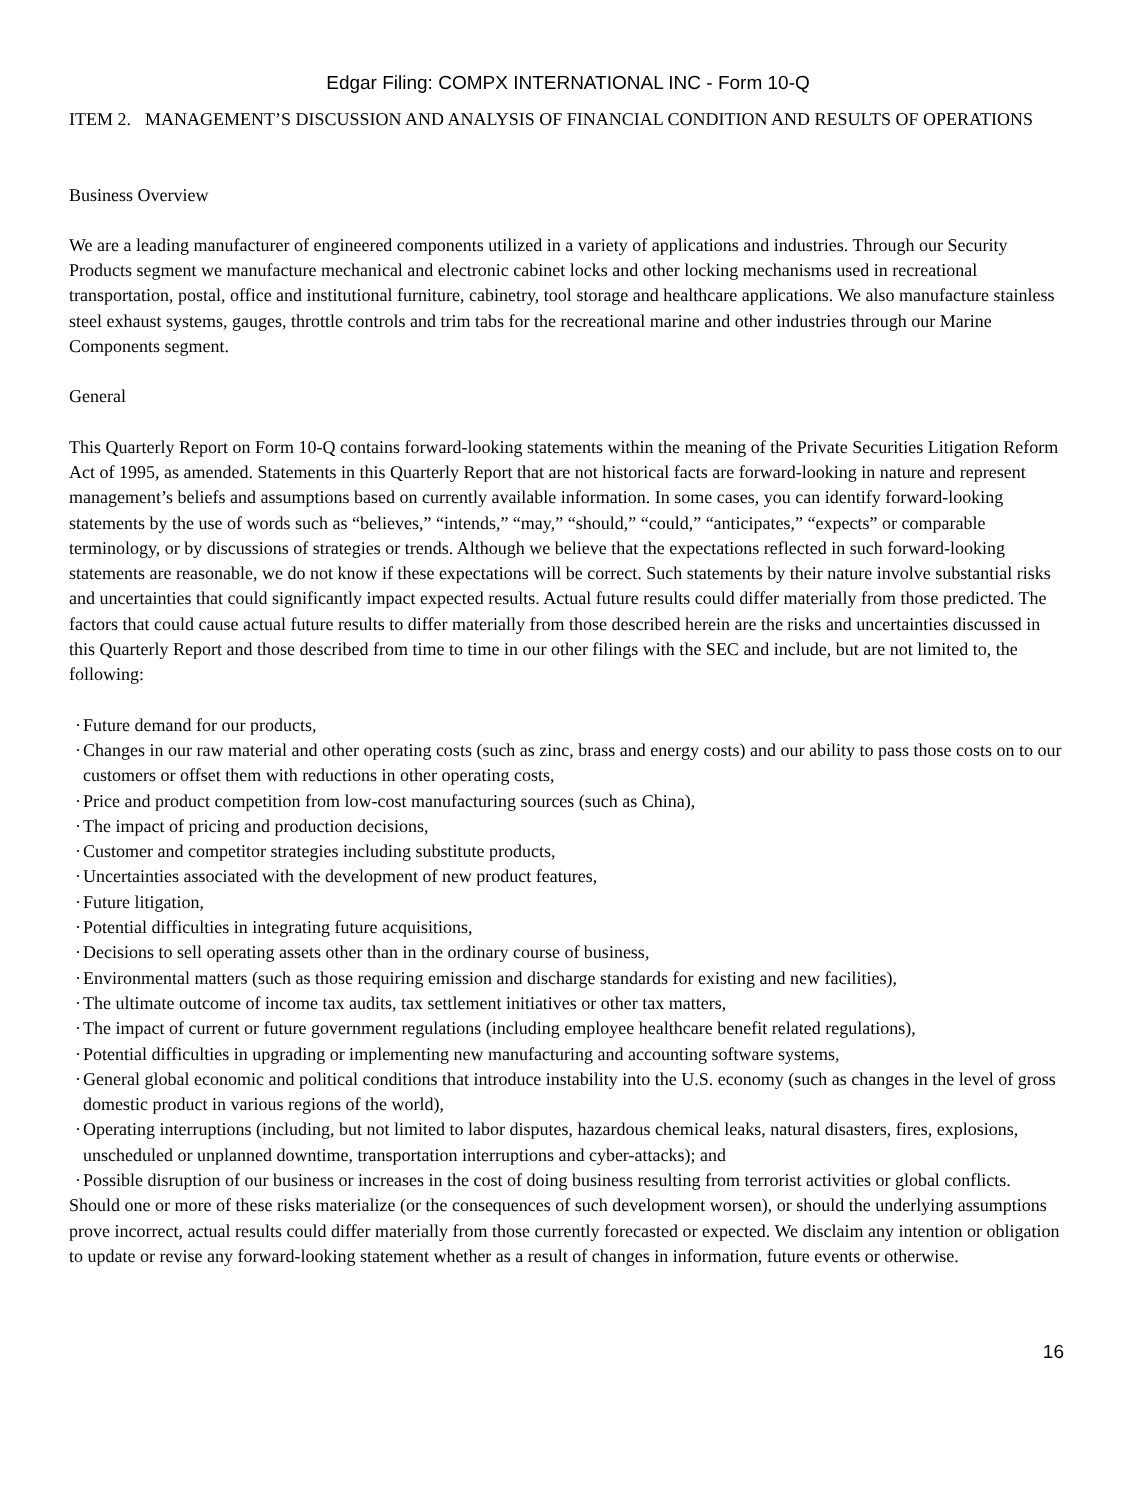Edgar Filing: COMPX INTERNATIONAL INC - Form 10-Q
ITEM 2. MANAGEMENT’S DISCUSSION AND ANALYSIS OF FINANCIAL CONDITION AND RESULTS OF OPERATIONS
Business Overview
We are a leading manufacturer of engineered components utilized in a variety of applications and industries. Through our Security Products segment we manufacture mechanical and electronic cabinet locks and other locking mechanisms used in recreational transportation, postal, office and institutional furniture, cabinetry, tool storage and healthcare applications. We also manufacture stainless steel exhaust systems, gauges, throttle controls and trim tabs for the recreational marine and other industries through our Marine Components segment.
General
This Quarterly Report on Form 10-Q contains forward-looking statements within the meaning of the Private Securities Litigation Reform Act of 1995, as amended. Statements in this Quarterly Report that are not historical facts are forward-looking in nature and represent management’s beliefs and assumptions based on currently available information. In some cases, you can identify forward-looking statements by the use of words such as “believes,” “intends,” “may,” “should,” “could,” “anticipates,” “expects” or comparable terminology, or by discussions of strategies or trends. Although we believe that the expectations reflected in such forward-looking statements are reasonable, we do not know if these expectations will be correct. Such statements by their nature involve substantial risks and uncertainties that could significantly impact expected results. Actual future results could differ materially from those predicted. The factors that could cause actual future results to differ materially from those described herein are the risks and uncertainties discussed in this Quarterly Report and those described from time to time in our other filings with the SEC and include, but are not limited to, the following:
· Future demand for our products,
· Changes in our raw material and other operating costs (such as zinc, brass and energy costs) and our ability to pass those costs on to our customers or offset them with reductions in other operating costs,
· Price and product competition from low-cost manufacturing sources (such as China),
· The impact of pricing and production decisions,
· Customer and competitor strategies including substitute products,
· Uncertainties associated with the development of new product features,
· Future litigation,
· Potential difficulties in integrating future acquisitions,
· Decisions to sell operating assets other than in the ordinary course of business,
· Environmental matters (such as those requiring emission and discharge standards for existing and new facilities),
· The ultimate outcome of income tax audits, tax settlement initiatives or other tax matters,
· The impact of current or future government regulations (including employee healthcare benefit related regulations),
· Potential difficulties in upgrading or implementing new manufacturing and accounting software systems,
· General global economic and political conditions that introduce instability into the U.S. economy (such as changes in the level of gross domestic product in various regions of the world),
· Operating interruptions (including, but not limited to labor disputes, hazardous chemical leaks, natural disasters, fires, explosions, unscheduled or unplanned downtime, transportation interruptions and cyber-attacks); and
· Possible disruption of our business or increases in the cost of doing business resulting from terrorist activities or global conflicts.
Should one or more of these risks materialize (or the consequences of such development worsen), or should the underlying assumptions prove incorrect, actual results could differ materially from those currently forecasted or expected. We disclaim any intention or obligation to update or revise any forward-looking statement whether as a result of changes in information, future events or otherwise.
16